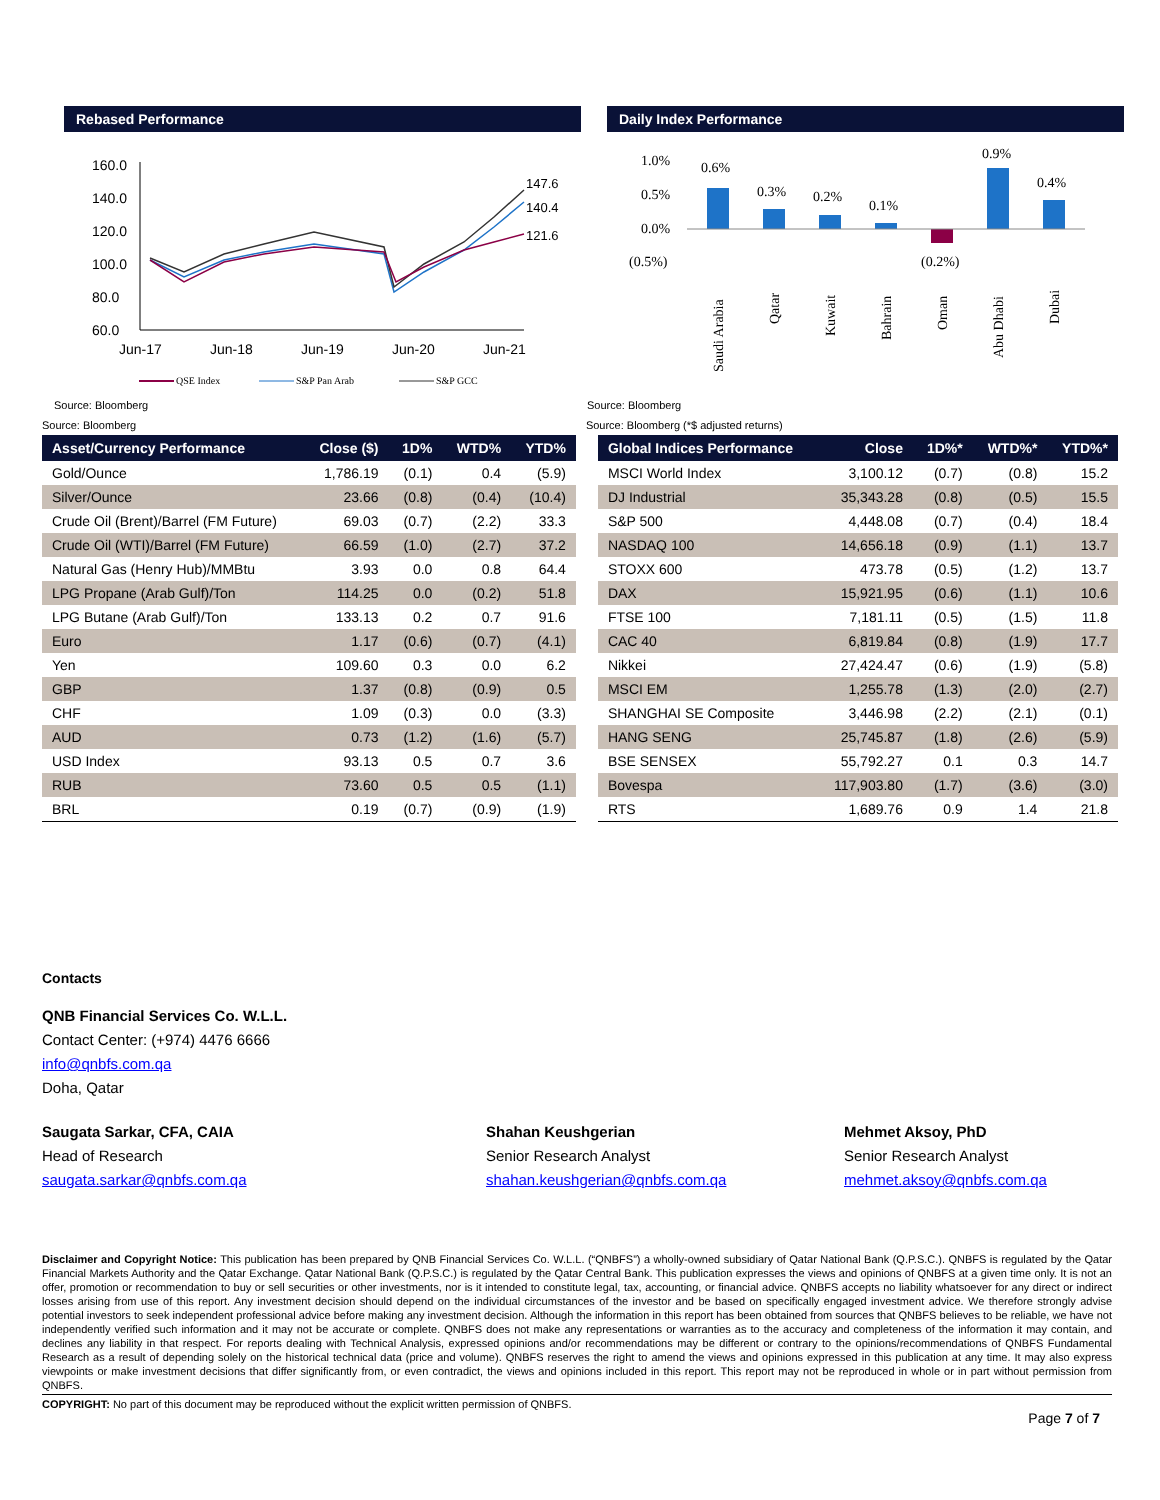Rebased Performance
160.0
140.0
120.0
100.0
80.0
60.0
Jun-17
Jun-18
Jun-19
Jun-20
Jun-21
147.6
140.4
121.6
QSE Index
S&P Pan Arab
S&P GCC
Daily Index Performance
1.0%
0.5%
0.0%
(0.5%)
0.6%
0.3%
0.2%
0.1%
(0.2%)
0.9%
0.4%
Saudi Arabia
Qatar
Kuwait
Bahrain
Oman
Abu Dhabi
Dubai
Source: Bloomberg Source: Bloomberg
Source: Bloomberg
| Asset/Currency Performance | Close ($) | 1D% | WTD% | YTD% |
| --- | --- | --- | --- | --- |
| Gold/Ounce | 1,786.19 | (0.1) | 0.4 | (5.9) |
| Silver/Ounce | 23.66 | (0.8) | (0.4) | (10.4) |
| Crude Oil (Brent)/Barrel (FM Future) | 69.03 | (0.7) | (2.2) | 33.3 |
| Crude Oil (WTI)/Barrel (FM Future) | 66.59 | (1.0) | (2.7) | 37.2 |
| Natural Gas (Henry Hub)/MMBtu | 3.93 | 0.0 | 0.8 | 64.4 |
| LPG Propane (Arab Gulf)/Ton | 114.25 | 0.0 | (0.2) | 51.8 |
| LPG Butane (Arab Gulf)/Ton | 133.13 | 0.2 | 0.7 | 91.6 |
| Euro | 1.17 | (0.6) | (0.7) | (4.1) |
| Yen | 109.60 | 0.3 | 0.0 | 6.2 |
| GBP | 1.37 | (0.8) | (0.9) | 0.5 |
| CHF | 1.09 | (0.3) | 0.0 | (3.3) |
| AUD | 0.73 | (1.2) | (1.6) | (5.7) |
| USD Index | 93.13 | 0.5 | 0.7 | 3.6 |
| RUB | 73.60 | 0.5 | 0.5 | (1.1) |
| BRL | 0.19 | (0.7) | (0.9) | (1.9) |
Source: Bloomberg (*$ adjusted returns)
| Global Indices Performance | Close | 1D%* | WTD%* | YTD%* |
| --- | --- | --- | --- | --- |
| MSCI World Index | 3,100.12 | (0.7) | (0.8) | 15.2 |
| DJ Industrial | 35,343.28 | (0.8) | (0.5) | 15.5 |
| S&P 500 | 4,448.08 | (0.7) | (0.4) | 18.4 |
| NASDAQ 100 | 14,656.18 | (0.9) | (1.1) | 13.7 |
| STOXX 600 | 473.78 | (0.5) | (1.2) | 13.7 |
| DAX | 15,921.95 | (0.6) | (1.1) | 10.6 |
| FTSE 100 | 7,181.11 | (0.5) | (1.5) | 11.8 |
| CAC 40 | 6,819.84 | (0.8) | (1.9) | 17.7 |
| Nikkei | 27,424.47 | (0.6) | (1.9) | (5.8) |
| MSCI EM | 1,255.78 | (1.3) | (2.0) | (2.7) |
| SHANGHAI SE Composite | 3,446.98 | (2.2) | (2.1) | (0.1) |
| HANG SENG | 25,745.87 | (1.8) | (2.6) | (5.9) |
| BSE SENSEX | 55,792.27 | 0.1 | 0.3 | 14.7 |
| Bovespa | 117,903.80 | (1.7) | (3.6) | (3.0) |
| RTS | 1,689.76 | 0.9 | 1.4 | 21.8 |
Contacts
QNB Financial Services Co. W.L.L.
Contact Center: (+974) 4476 6666
info@qnbfs.com.qa
Doha, Qatar
Saugata Sarkar, CFA, CAIA
Head of Research
saugata.sarkar@qnbfs.com.qa
Shahan Keushgerian
Senior Research Analyst
shahan.keushgerian@qnbfs.com.qa
Mehmet Aksoy, PhD
Senior Research Analyst
mehmet.aksoy@qnbfs.com.qa
Disclaimer and Copyright Notice: This publication has been prepared by QNB Financial Services Co. W.L.L. (“QNBFS”) a wholly-owned subsidiary of Qatar National Bank (Q.P.S.C.). QNBFS is regulated by the Qatar Financial Markets Authority and the Qatar Exchange. Qatar National Bank (Q.P.S.C.) is regulated by the Qatar Central Bank. This publication expresses the views and opinions of QNBFS at a given time only. It is not an offer, promotion or recommendation to buy or sell securities or other investments, nor is it intended to constitute legal, tax, accounting, or financial advice. QNBFS accepts no liability whatsoever for any direct or indirect losses arising from use of this report. Any investment decision should depend on the individual circumstances of the investor and be based on specifically engaged investment advice. We therefore strongly advise potential investors to seek independent professional advice before making any investment decision. Although the information in this report has been obtained from sources that QNBFS believes to be reliable, we have not independently verified such information and it may not be accurate or complete. QNBFS does not make any representations or warranties as to the accuracy and completeness of the information it may contain, and declines any liability in that respect. For reports dealing with Technical Analysis, expressed opinions and/or recommendations may be different or contrary to the opinions/recommendations of QNBFS Fundamental Research as a result of depending solely on the historical technical data (price and volume). QNBFS reserves the right to amend the views and opinions expressed in this publication at any time. It may also express viewpoints or make investment decisions that differ significantly from, or even contradict, the views and opinions included in this report. This report may not be reproduced in whole or in part without permission from QNBFS.
COPYRIGHT: No part of this document may be reproduced without the explicit written permission of QNBFS.
Page 7 of 7